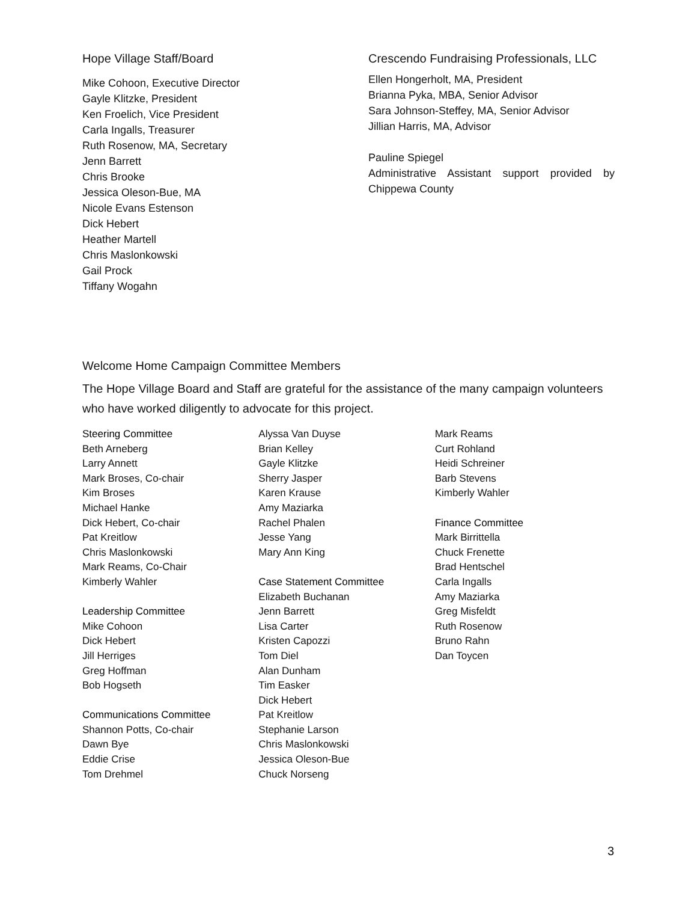Hope Village Staff/Board
Mike Cohoon, Executive Director
Gayle Klitzke, President
Ken Froelich, Vice President
Carla Ingalls, Treasurer
Ruth Rosenow, MA, Secretary
Jenn Barrett
Chris Brooke
Jessica Oleson-Bue, MA
Nicole Evans Estenson
Dick Hebert
Heather Martell
Chris Maslonkowski
Gail Prock
Tiffany Wogahn
Crescendo Fundraising Professionals, LLC
Ellen Hongerholt, MA, President
Brianna Pyka, MBA, Senior Advisor
Sara Johnson-Steffey, MA, Senior Advisor
Jillian Harris, MA, Advisor
Pauline Spiegel
Administrative Assistant support provided by Chippewa County
Welcome Home Campaign Committee Members
The Hope Village Board and Staff are grateful for the assistance of the many campaign volunteers who have worked diligently to advocate for this project.
Steering Committee
Beth Arneberg
Larry Annett
Mark Broses, Co-chair
Kim Broses
Michael Hanke
Dick Hebert, Co-chair
Pat Kreitlow
Chris Maslonkowski
Mark Reams, Co-Chair
Kimberly Wahler
Leadership Committee
Mike Cohoon
Dick Hebert
Jill Herriges
Greg Hoffman
Bob Hogseth
Communications Committee
Shannon Potts, Co-chair
Dawn Bye
Eddie Crise
Tom Drehmel
Alyssa Van Duyse
Brian Kelley
Gayle Klitzke
Sherry Jasper
Karen Krause
Amy Maziarka
Rachel Phalen
Jesse Yang
Mary Ann King
Case Statement Committee
Elizabeth Buchanan
Jenn Barrett
Lisa Carter
Kristen Capozzi
Tom Diel
Alan Dunham
Tim Easker
Dick Hebert
Pat Kreitlow
Stephanie Larson
Chris Maslonkowski
Jessica Oleson-Bue
Chuck Norseng
Mark Reams
Curt Rohland
Heidi Schreiner
Barb Stevens
Kimberly Wahler
Finance Committee
Mark Birrittella
Chuck Frenette
Brad Hentschel
Carla Ingalls
Amy Maziarka
Greg Misfeldt
Ruth Rosenow
Bruno Rahn
Dan Toycen
3